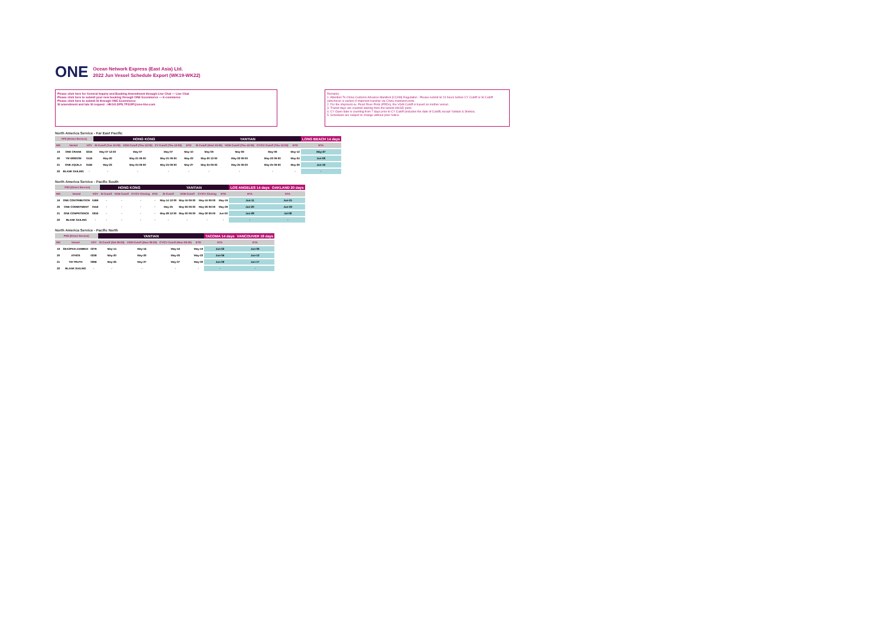ONE
Ocean Network Express (East Asia) Ltd.
2022 Jun Vessel Schedule Export (WK19-WK22)
Please click here for General Inquiry and Booking Amendment through Live Chat — Live Chat
Please click here to submit your new booking through ONE Ecommerce — E-commerce
Please click here to submit SI through ONE Ecommerce
SI amendment and late SI request : HKGO.DPS.TP.EXP@one-line.com
Remarks:
1. Attention To China Customs Advance Manifest (CCAM) Regulation : Please submit SI 24 hours before CY Cutoff or SI Cutoff (whichever is earlier) if shipment tranship via China mainland ports.
2. For the shipment ex. Pearl River Ports (PRDs), the VGM Cutoff is based on mother vessel.
3. Transit days are counted starting from the lastest HK/SD ports.
4. CY Open date is counting from 7 days prior to CY Cutoff (includes the date of Cutoff) except Yantian & Shekou.
5. Schedules are subject to change without prior notice.
North America Service - Far East Pacific
| FP2 (Direct Service) | | | HONG KONG | | | | YANTIAN | | | | LONG BEACH 14 days |
| --- | --- | --- | --- | --- | --- | --- | --- | --- | --- | --- | --- |
| WK | Vessel | VOY | SI Cutoff (Tue 10:00) | VGM Cutoff (Thu 12:00) | CY Cutoff (Thu 12:00) | ETD | SI Cutoff (Wed 10:00) | VGM Cutoff (Thu 12:00) | CY/CV Cutoff (Thu 12:00) | ETD | ETA |
| 19 | ONE CRANE | 021E | May-07 12:00 | May-07 | May-07 | May-10 | May-09 | May-09 | May-09 | May-12 | May-27 |
| 20 | YM WISDOM | 011E | May-20 | May-21 09:00 | May-21 09:00 | May-23 | May-20 12:00 | May-22 09:00 | May-22 09:00 | May-24 | Jun-08 |
| 21 | ONE AQUILA | 016E | May-23 | May-24 09:00 | May-24 09:00 | May-27 | May-24 09:00 | May-25 09:00 | May-25 09:00 | May-29 | Jun-19 |
| 22 | BLANK SAILING | - | - | - | - | - | - | - | - | - | - |
North America Service - Pacific South
| PS3 (Direct Service) | | | HONG KONG | | | | YANTIAN | | | | LOS ANGELES 14 days | OAKLAND 20 days |
| --- | --- | --- | --- | --- | --- | --- | --- | --- | --- | --- | --- | --- |
| WK | Vessel | VOY | SI Cutoff | VGM Cutoff | CY/CV Closing | ETD | SI Cutoff | VGM Cutoff | CY/CV Closing | ETD | ETA | ETA |
| 19 | ONE CONTRIBUTION | 049E | - | - | - | - | May-14 12:00 | May-16 09:00 | May-16 09:00 | May-19 | Jun-11 | Jun-21 |
| 20 | ONE COMMITMENT | 055E | - | - | - | - | May-25 | May-26 09:00 | May-26 09:00 | May-29 | Jun-20 | Jun-30 |
| 21 | ONE COMPETENCE | 081E | - | - | - | - | May-28 12:00 | May-30 09:00 | May-30 09:00 | Jun-02 | Jun-28 | Jul-08 |
| 22 | BLANK SAILING | - | - | - | - | - | - | - | - | - | - | - |
North America Service - Pacific North
| PN2 (Direct Service) | | | YANTIAN | | | | TACOMA 14 days | VANCOUVER 18 days |
| --- | --- | --- | --- | --- | --- | --- | --- | --- |
| WK | Vessel | VOY | SI Cutoff (Sat 09:00) | VGM Cutoff (Mon 09:00) | CY/CV Cutoff (Mon 09:00) | ETD | ETA | ETA |
| 19 | SEASPAN ZAMBEZI | 027E | May-14 | May-16 | May-16 | May-19 | Jun-02 | Jun-09 |
| 20 | ATHOS | 023E | May-20 | May-20 | May-20 | May-23 | Jun-06 | Jun-13 |
| 21 | YM TRUTH | 099E | May-26 | May-27 | May-27 | May-30 | Jun-09 | Jun-17 |
| 22 | BLANK SAILING | - | - | - | - | - | - | - |